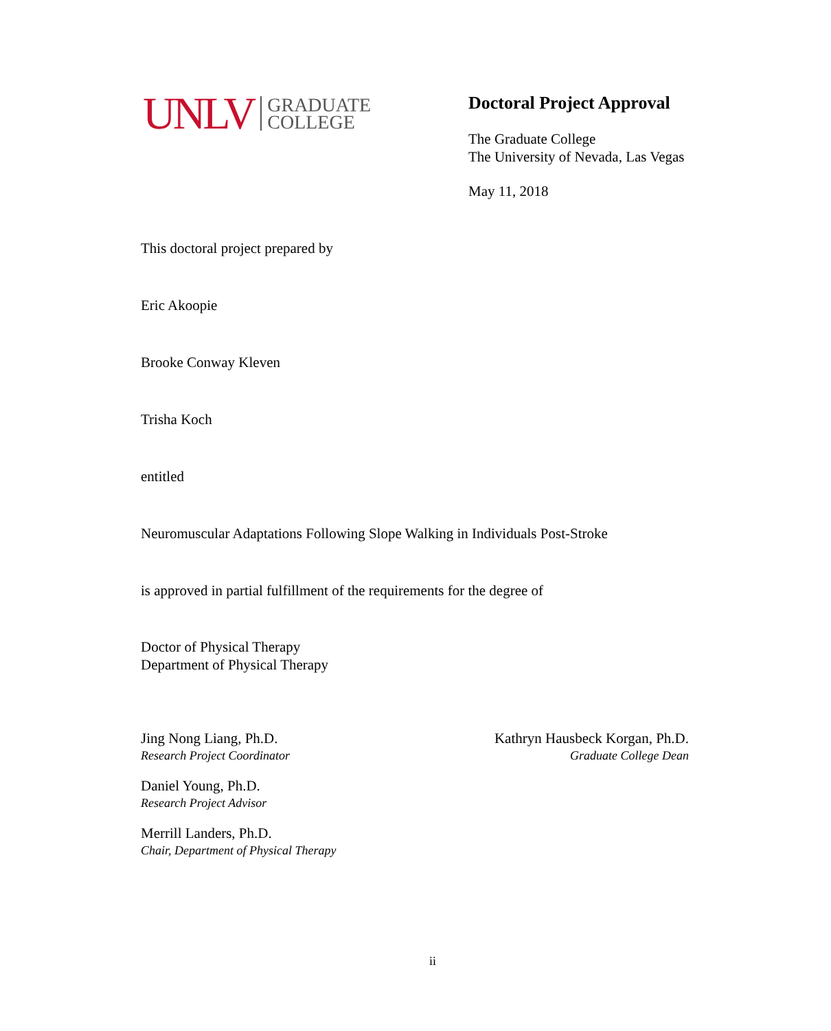UNLV GRADUATE
COLLEGE
Doctoral Project Approval
The Graduate College
The University of Nevada, Las Vegas
May 11, 2018
This doctoral project prepared by
Eric Akoopie
Brooke Conway Kleven
Trisha Koch
entitled
Neuromuscular Adaptations Following Slope Walking in Individuals Post-Stroke
is approved in partial fulfillment of the requirements for the degree of
Doctor of Physical Therapy
Department of Physical Therapy
Jing Nong Liang, Ph.D.
Research Project Coordinator
Daniel Young, Ph.D.
Research Project Advisor
Merrill Landers, Ph.D.
Chair, Department of Physical Therapy
Kathryn Hausbeck Korgan, Ph.D.
Graduate College Dean
ii